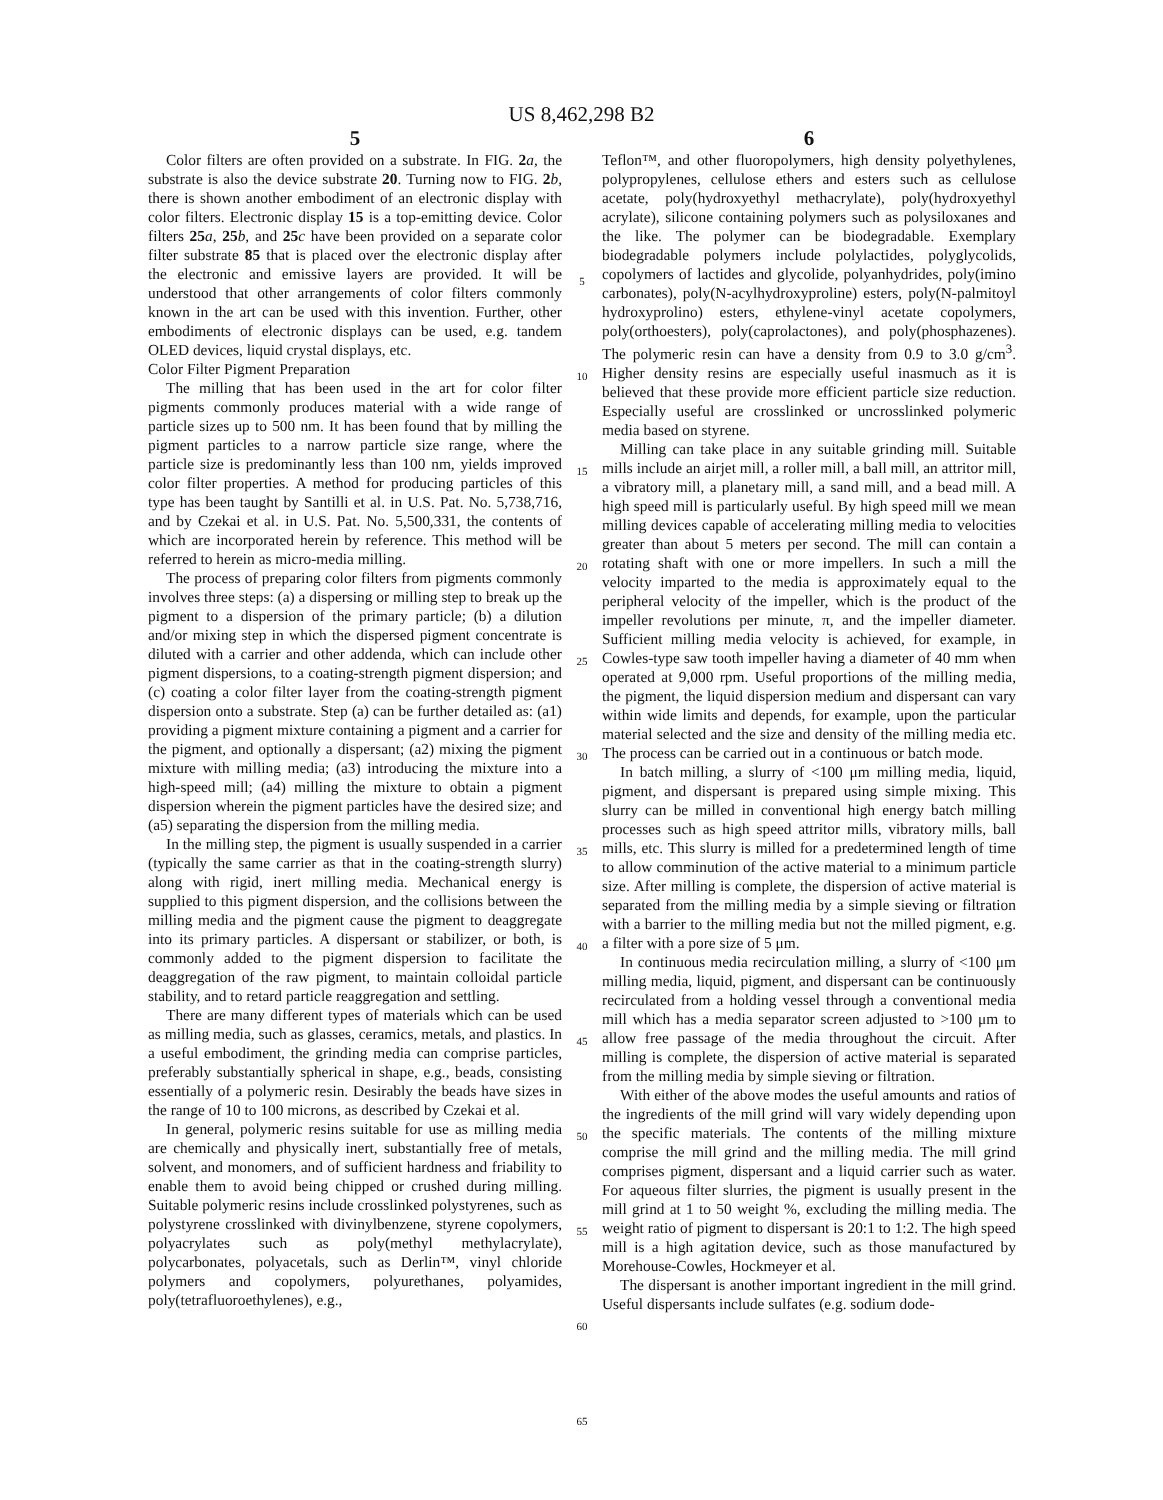US 8,462,298 B2
5
Color filters are often provided on a substrate. In FIG. 2 a, the substrate is also the device substrate 20. Turning now to FIG. 2 b, there is shown another embodiment of an electronic display with color filters. Electronic display 15 is a top-emitting device. Color filters 25 a, 25 b, and 25 c have been provided on a separate color filter substrate 85 that is placed over the electronic display after the electronic and emissive layers are provided. It will be understood that other arrangements of color filters commonly known in the art can be used with this invention. Further, other embodiments of electronic displays can be used, e.g. tandem OLED devices, liquid crystal displays, etc.
Color Filter Pigment Preparation
The milling that has been used in the art for color filter pigments commonly produces material with a wide range of particle sizes up to 500 nm. It has been found that by milling the pigment particles to a narrow particle size range, where the particle size is predominantly less than 100 nm, yields improved color filter properties. A method for producing particles of this type has been taught by Santilli et al. in U.S. Pat. No. 5,738,716, and by Czekai et al. in U.S. Pat. No. 5,500,331, the contents of which are incorporated herein by reference. This method will be referred to herein as micro-media milling.
The process of preparing color filters from pigments commonly involves three steps: (a) a dispersing or milling step to break up the pigment to a dispersion of the primary particle; (b) a dilution and/or mixing step in which the dispersed pigment concentrate is diluted with a carrier and other addenda, which can include other pigment dispersions, to a coating-strength pigment dispersion; and (c) coating a color filter layer from the coating-strength pigment dispersion onto a substrate. Step (a) can be further detailed as: (a1) providing a pigment mixture containing a pigment and a carrier for the pigment, and optionally a dispersant; (a2) mixing the pigment mixture with milling media; (a3) introducing the mixture into a high-speed mill; (a4) milling the mixture to obtain a pigment dispersion wherein the pigment particles have the desired size; and (a5) separating the dispersion from the milling media.
In the milling step, the pigment is usually suspended in a carrier (typically the same carrier as that in the coating-strength slurry) along with rigid, inert milling media. Mechanical energy is supplied to this pigment dispersion, and the collisions between the milling media and the pigment cause the pigment to deaggregate into its primary particles. A dispersant or stabilizer, or both, is commonly added to the pigment dispersion to facilitate the deaggregation of the raw pigment, to maintain colloidal particle stability, and to retard particle reaggregation and settling.
There are many different types of materials which can be used as milling media, such as glasses, ceramics, metals, and plastics. In a useful embodiment, the grinding media can comprise particles, preferably substantially spherical in shape, e.g., beads, consisting essentially of a polymeric resin. Desirably the beads have sizes in the range of 10 to 100 microns, as described by Czekai et al.
In general, polymeric resins suitable for use as milling media are chemically and physically inert, substantially free of metals, solvent, and monomers, and of sufficient hardness and friability to enable them to avoid being chipped or crushed during milling. Suitable polymeric resins include crosslinked polystyrenes, such as polystyrene crosslinked with divinylbenzene, styrene copolymers, polyacrylates such as poly(methyl methylacrylate), polycarbonates, polyacetals, such as Derlin™, vinyl chloride polymers and copolymers, polyurethanes, polyamides, poly(tetrafluoroethylenes), e.g.,
5
10
15
20
25
30
35
40
45
50
55
60
65
6
Teflon™, and other fluoropolymers, high density polyethylenes, polypropylenes, cellulose ethers and esters such as cellulose acetate, poly(hydroxyethyl methacrylate), poly(hydroxyethyl acrylate), silicone containing polymers such as polysiloxanes and the like. The polymer can be biodegradable. Exemplary biodegradable polymers include polylactides, polyglycolids, copolymers of lactides and glycolide, polyanhydrides, poly(imino carbonates), poly(N-acylhydroxyproline) esters, poly(N-palmitoyl hydroxyprolino) esters, ethylene-vinyl acetate copolymers, poly(orthoesters), poly(caprolactones), and poly(phosphazenes). The polymeric resin can have a density from 0.9 to 3.0 g/cm<sup>3</sup>. Higher density resins are especially useful inasmuch as it is believed that these provide more efficient particle size reduction. Especially useful are crosslinked or uncrosslinked polymeric media based on styrene.
Milling can take place in any suitable grinding mill. Suitable mills include an airjet mill, a roller mill, a ball mill, an attritor mill, a vibratory mill, a planetary mill, a sand mill, and a bead mill. A high speed mill is particularly useful. By high speed mill we mean milling devices capable of accelerating milling media to velocities greater than about 5 meters per second. The mill can contain a rotating shaft with one or more impellers. In such a mill the velocity imparted to the media is approximately equal to the peripheral velocity of the impeller, which is the product of the impeller revolutions per minute, π, and the impeller diameter. Sufficient milling media velocity is achieved, for example, in Cowles-type saw tooth impeller having a diameter of 40 mm when operated at 9,000 rpm. Useful proportions of the milling media, the pigment, the liquid dispersion medium and dispersant can vary within wide limits and depends, for example, upon the particular material selected and the size and density of the milling media etc. The process can be carried out in a continuous or batch mode.
In batch milling, a slurry of <100 μm milling media, liquid, pigment, and dispersant is prepared using simple mixing. This slurry can be milled in conventional high energy batch milling processes such as high speed attritor mills, vibratory mills, ball mills, etc. This slurry is milled for a predetermined length of time to allow comminution of the active material to a minimum particle size. After milling is complete, the dispersion of active material is separated from the milling media by a simple sieving or filtration with a barrier to the milling media but not the milled pigment, e.g. a filter with a pore size of 5 μm.
In continuous media recirculation milling, a slurry of <100 μm milling media, liquid, pigment, and dispersant can be continuously recirculated from a holding vessel through a conventional media mill which has a media separator screen adjusted to >100 μm to allow free passage of the media throughout the circuit. After milling is complete, the dispersion of active material is separated from the milling media by simple sieving or filtration.
With either of the above modes the useful amounts and ratios of the ingredients of the mill grind will vary widely depending upon the specific materials. The contents of the milling mixture comprise the mill grind and the milling media. The mill grind comprises pigment, dispersant and a liquid carrier such as water. For aqueous filter slurries, the pigment is usually present in the mill grind at 1 to 50 weight %, excluding the milling media. The weight ratio of pigment to dispersant is 20:1 to 1:2. The high speed mill is a high agitation device, such as those manufactured by Morehouse-Cowles, Hockmeyer et al.
The dispersant is another important ingredient in the mill grind. Useful dispersants include sulfates (e.g. sodium dode-